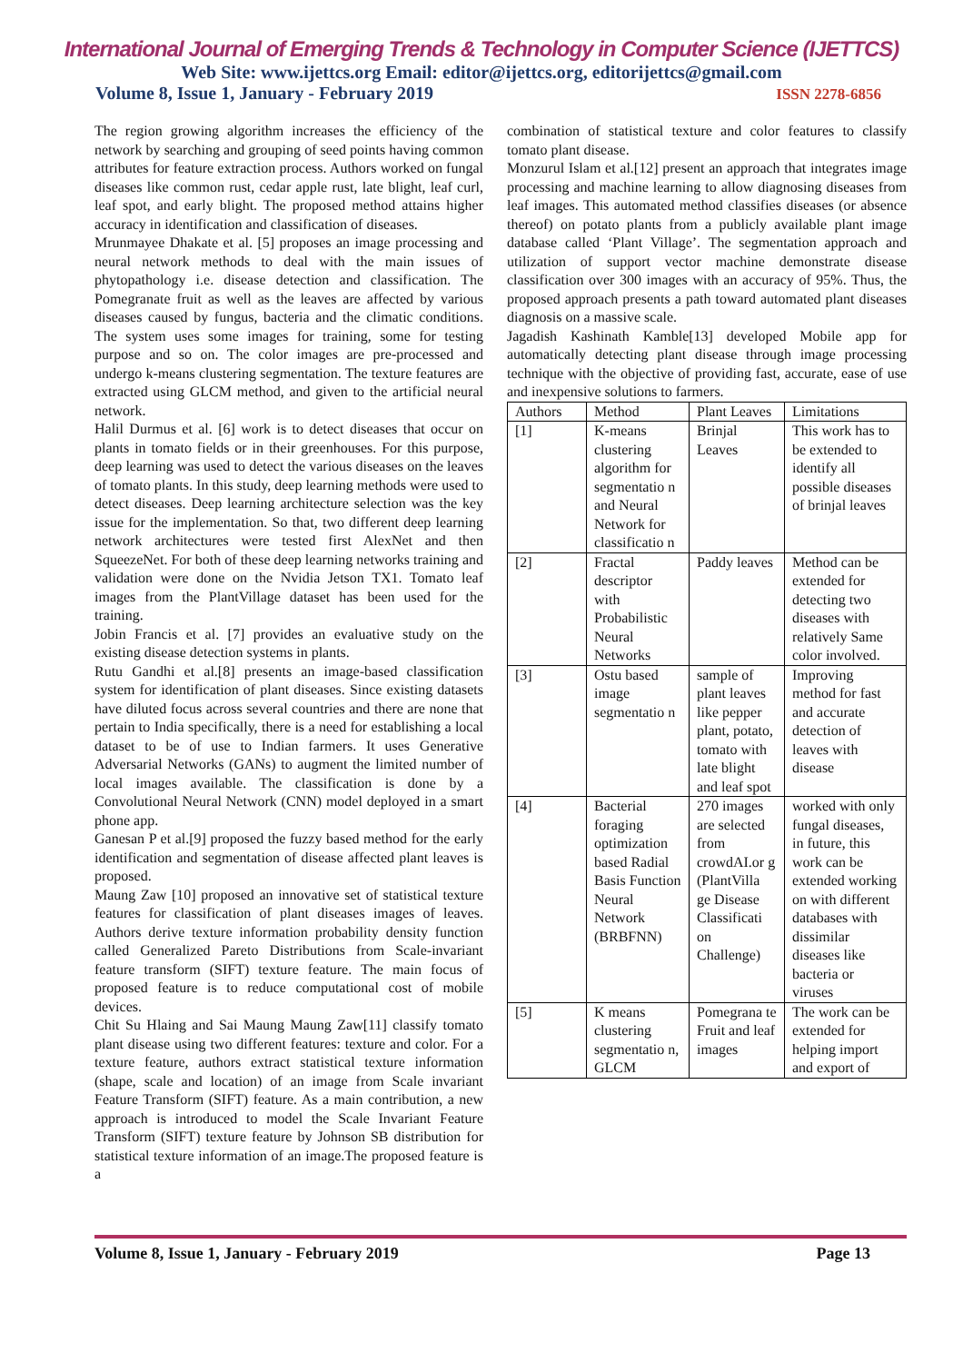International Journal of Emerging Trends & Technology in Computer Science (IJETTCS)
Web Site: www.ijettcs.org Email: editor@ijettcs.org, editorijettcs@gmail.com
Volume 8, Issue 1, January - February 2019 ISSN 2278-6856
The region growing algorithm increases the efficiency of the network by searching and grouping of seed points having common attributes for feature extraction process. Authors worked on fungal diseases like common rust, cedar apple rust, late blight, leaf curl, leaf spot, and early blight. The proposed method attains higher accuracy in identification and classification of diseases.
Mrunmayee Dhakate et al. [5] proposes an image processing and neural network methods to deal with the main issues of phytopathology i.e. disease detection and classification. The Pomegranate fruit as well as the leaves are affected by various diseases caused by fungus, bacteria and the climatic conditions. The system uses some images for training, some for testing purpose and so on. The color images are pre-processed and undergo k-means clustering segmentation. The texture features are extracted using GLCM method, and given to the artificial neural network.
Halil Durmus et al. [6] work is to detect diseases that occur on plants in tomato fields or in their greenhouses. For this purpose, deep learning was used to detect the various diseases on the leaves of tomato plants. In this study, deep learning methods were used to detect diseases. Deep learning architecture selection was the key issue for the implementation. So that, two different deep learning network architectures were tested first AlexNet and then SqueezeNet. For both of these deep learning networks training and validation were done on the Nvidia Jetson TX1. Tomato leaf images from the PlantVillage dataset has been used for the training.
Jobin Francis et al. [7] provides an evaluative study on the existing disease detection systems in plants.
Rutu Gandhi et al.[8] presents an image-based classification system for identification of plant diseases. Since existing datasets have diluted focus across several countries and there are none that pertain to India specifically, there is a need for establishing a local dataset to be of use to Indian farmers. It uses Generative Adversarial Networks (GANs) to augment the limited number of local images available. The classification is done by a Convolutional Neural Network (CNN) model deployed in a smart phone app.
Ganesan P et al.[9] proposed the fuzzy based method for the early identification and segmentation of disease affected plant leaves is proposed.
Maung Zaw [10] proposed an innovative set of statistical texture features for classification of plant diseases images of leaves. Authors derive texture information probability density function called Generalized Pareto Distributions from Scale-invariant feature transform (SIFT) texture feature. The main focus of proposed feature is to reduce computational cost of mobile devices.
Chit Su Hlaing and Sai Maung Maung Zaw[11] classify tomato plant disease using two different features: texture and color. For a texture feature, authors extract statistical texture information (shape, scale and location) of an image from Scale invariant Feature Transform (SIFT) feature. As a main contribution, a new approach is introduced to model the Scale Invariant Feature Transform (SIFT) texture feature by Johnson SB distribution for statistical texture information of an image.The proposed feature is a
combination of statistical texture and color features to classify tomato plant disease.
Monzurul Islam et al.[12] present an approach that integrates image processing and machine learning to allow diagnosing diseases from leaf images. This automated method classifies diseases (or absence thereof) on potato plants from a publicly available plant image database called ‘Plant Village’. The segmentation approach and utilization of support vector machine demonstrate disease classification over 300 images with an accuracy of 95%. Thus, the proposed approach presents a path toward automated plant diseases diagnosis on a massive scale.
Jagadish Kashinath Kamble[13] developed Mobile app for automatically detecting plant disease through image processing technique with the objective of providing fast, accurate, ease of use and inexpensive solutions to farmers.
| Authors | Method | Plant Leaves | Limitations |
| --- | --- | --- | --- |
| [1] | K-means clustering algorithm for segmentatio n and Neural Network for classificatio n | Brinjal Leaves | This work has to be extended to identify all possible diseases of brinjal leaves |
| [2] | Fractal descriptor with Probabilistic Neural Networks | Paddy leaves | Method can be extended for detecting two diseases with relatively Same color involved. |
| [3] | Ostu based image segmentatio n | sample of plant leaves like pepper plant, potato, tomato with late blight and leaf spot | Improving method for fast and accurate detection of leaves with disease |
| [4] | Bacterial foraging optimization based Radial Basis Function Neural Network (BRBFNN) | 270 images are selected from crowdAI.or g (PlantVilla ge Disease Classificati on Challenge) | worked with only fungal diseases, in future, this work can be extended working on with different databases with dissimilar diseases like bacteria or viruses |
| [5] | K means clustering segmentatio n, GLCM | Pomegrana te Fruit and leaf images | The work can be extended for helping import and export of |
Volume 8, Issue 1, January - February 2019 Page 13